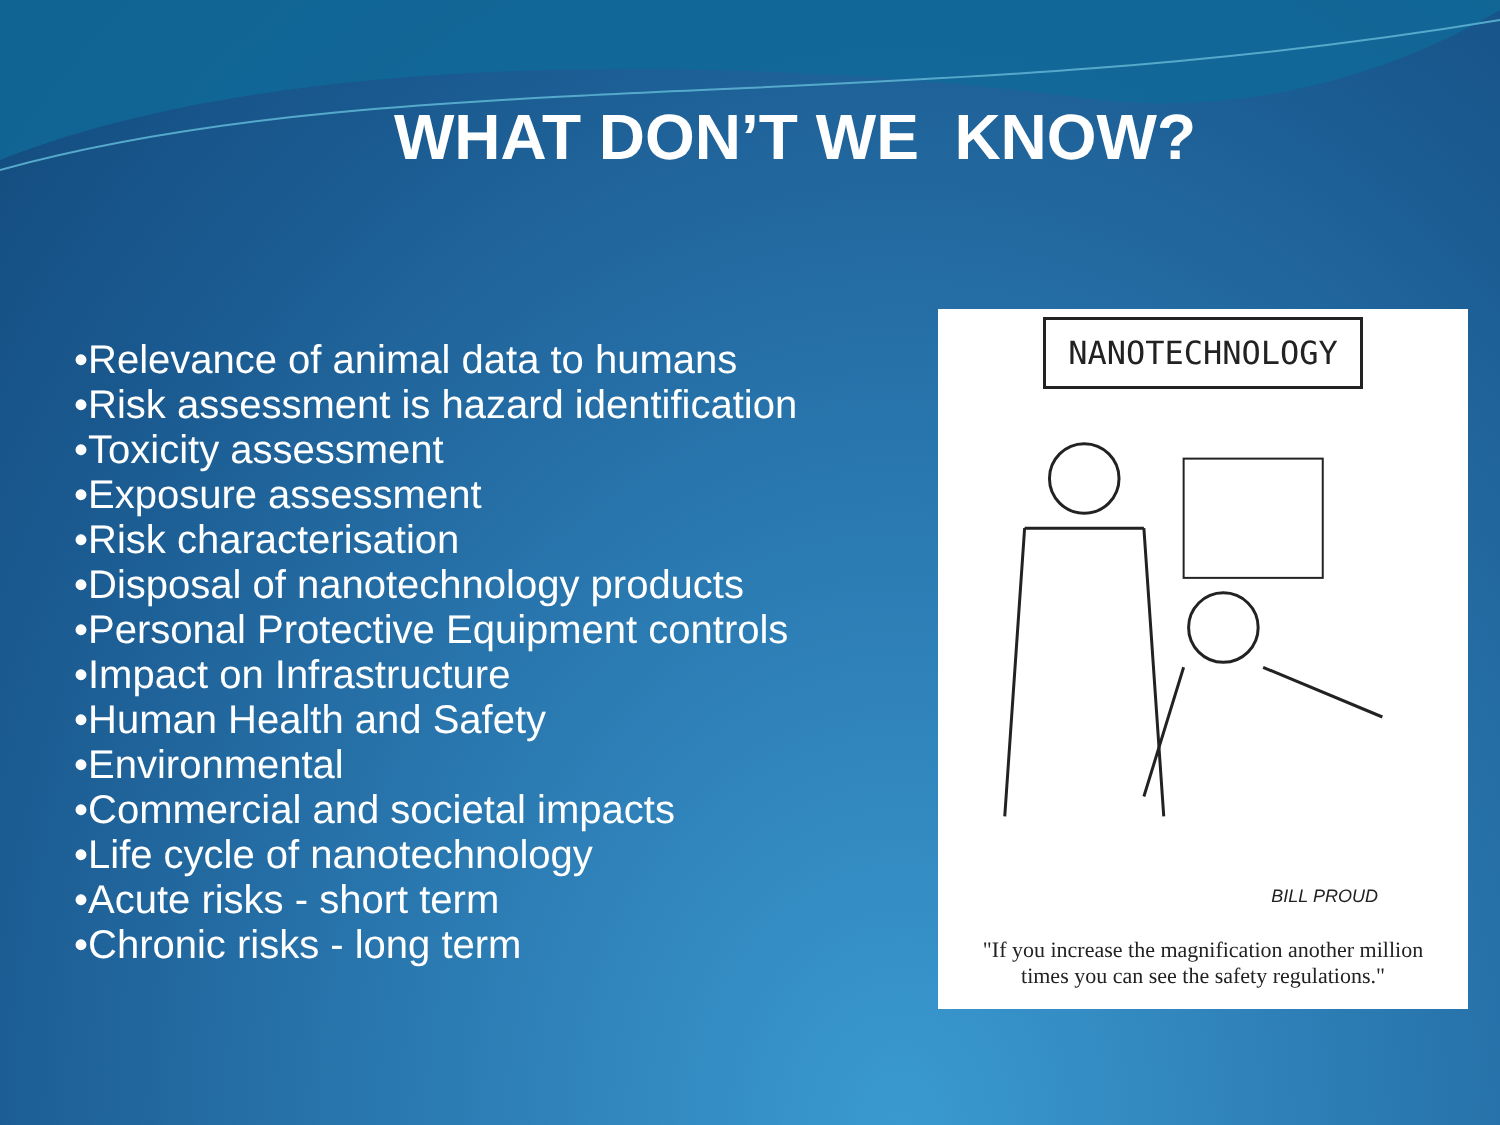WHAT DON’T WE KNOW?
•Relevance of animal data to humans
•Risk assessment is hazard identification
•Toxicity assessment
•Exposure assessment
•Risk characterisation
•Disposal of nanotechnology products
•Personal Protective Equipment controls
•Impact on Infrastructure
•Human Health and Safety
•Environmental
•Commercial and societal impacts
•Life cycle of nanotechnology
•Acute risks - short term
•Chronic risks - long term
NANOTECHNOLOGY
BILL PROUD
"If you increase the magnification another million times you can see the safety regulations."